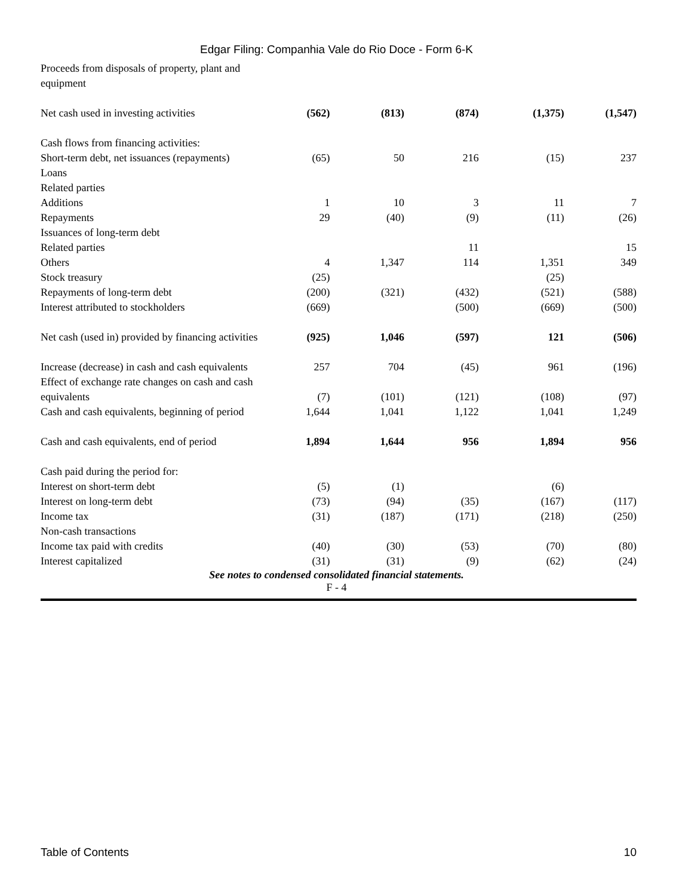Edgar Filing: Companhia Vale do Rio Doce - Form 6-K
| Proceeds from disposals of property, plant and equipment | | | | | |
| Net cash used in investing activities | (562) | (813) | (874) | (1,375) | (1,547) |
| Cash flows from financing activities: | | | | | |
| Short-term debt, net issuances (repayments) | (65) | 50 | 216 | (15) | 237 |
| Loans | | | | | |
| Related parties | | | | | |
| Additions | 1 | 10 | 3 | 11 | 7 |
| Repayments | 29 | (40) | (9) | (11) | (26) |
| Issuances of long-term debt | | | | | |
| Related parties | | | 11 | | 15 |
| Others | 4 | 1,347 | 114 | 1,351 | 349 |
| Stock treasury | (25) | | | (25) | |
| Repayments of long-term debt | (200) | (321) | (432) | (521) | (588) |
| Interest attributed to stockholders | (669) | | (500) | (669) | (500) |
| Net cash (used in) provided by financing activities | (925) | 1,046 | (597) | 121 | (506) |
| Increase (decrease) in cash and cash equivalents | 257 | 704 | (45) | 961 | (196) |
| Effect of exchange rate changes on cash and cash equivalents | (7) | (101) | (121) | (108) | (97) |
| Cash and cash equivalents, beginning of period | 1,644 | 1,041 | 1,122 | 1,041 | 1,249 |
| Cash and cash equivalents, end of period | 1,894 | 1,644 | 956 | 1,894 | 956 |
| Cash paid during the period for: | | | | | |
| Interest on short-term debt | (5) | (1) | | (6) | |
| Interest on long-term debt | (73) | (94) | (35) | (167) | (117) |
| Income tax | (31) | (187) | (171) | (218) | (250) |
| Non-cash transactions | | | | | |
| Income tax paid with credits | (40) | (30) | (53) | (70) | (80) |
| Interest capitalized | (31) | (31) | (9) | (62) | (24) |
See notes to condensed consolidated financial statements.
F - 4
Table of Contents 10